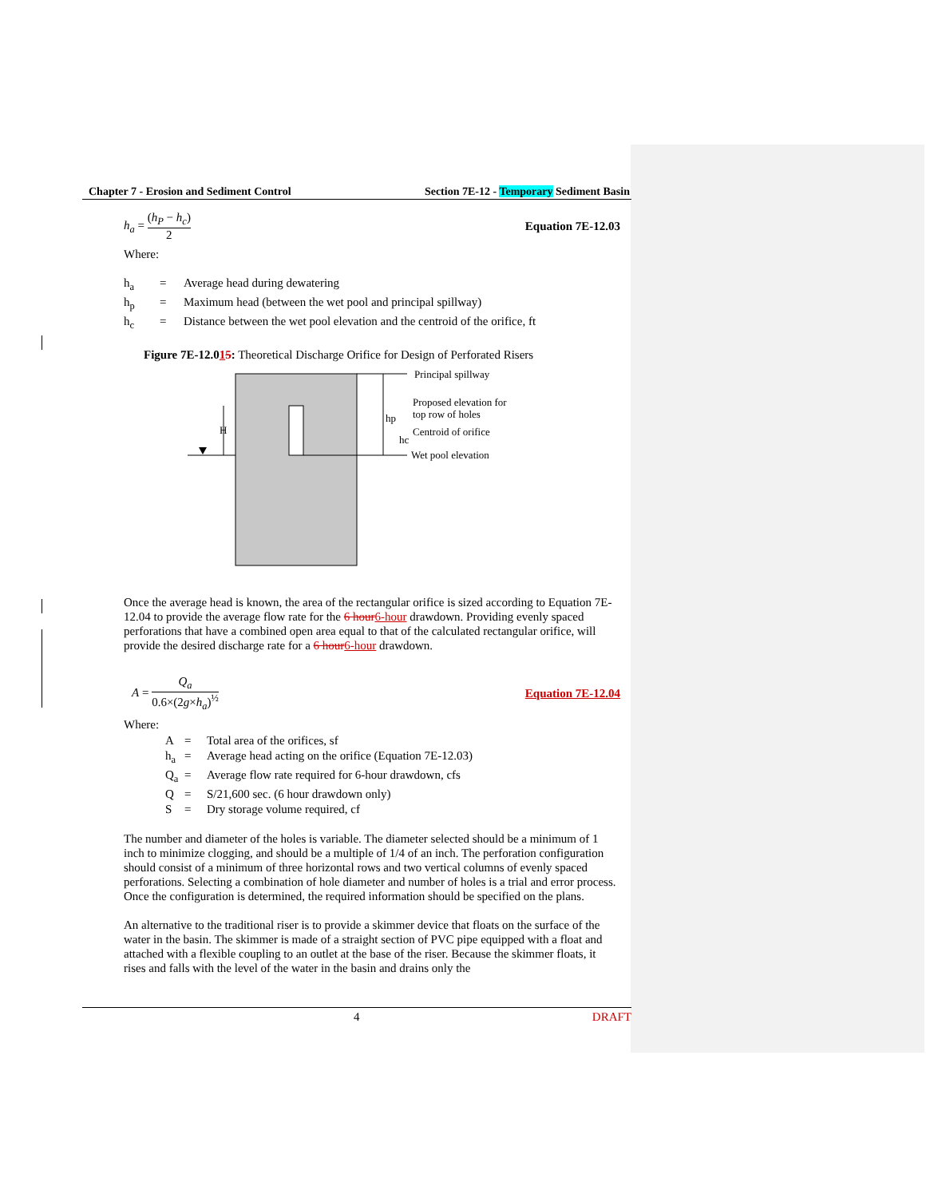Chapter 7 - Erosion and Sediment Control Section 7E-12 - Temporary Sediment Basin
h<sub>a</sub> = (h<sub>P</sub> − h<sub>c</sub>) 2 Equation 7E-12.03
Where:
h<sub>a</sub> = Average head during dewatering h<sub>p</sub> = Maximum head (between the wet pool and principal spillway) h<sub>c</sub> = Distance between the wet pool elevation and the centroid of the orifice, ft
Figure 7E-12.015: Theoretical Discharge Orifice for Design of Perforated Risers
H
hp
hc
Principal spillway
Proposed elevation for
top row of holes
Centroid of orifice
Wet pool elevation
Once the average head is known, the area of the rectangular orifice is sized according to Equation 7E-12.04 to provide the average flow rate for the 6 hour 6-hour drawdown. Providing evenly spaced perforations that have a combined open area equal to that of the calculated rectangular orifice, will provide the desired discharge rate for a 6 hour 6-hour drawdown.
A = Q<sub>a</sub> 0.6×(2g×h<sub>a</sub>)<sup>½</sup> Equation 7E-12.04
Where:
A = Total area of the orifices, sf h<sub>a</sub> = Average head acting on the orifice (Equation 7E-12.03) Q<sub>a</sub> = Average flow rate required for 6-hour drawdown, cfs Q = S/21,600 sec. (6 hour drawdown only) S = Dry storage volume required, cf
The number and diameter of the holes is variable. The diameter selected should be a minimum of 1 inch to minimize clogging, and should be a multiple of 1/4 of an inch. The perforation configuration should consist of a minimum of three horizontal rows and two vertical columns of evenly spaced perforations. Selecting a combination of hole diameter and number of holes is a trial and error process. Once the configuration is determined, the required information should be specified on the plans.
An alternative to the traditional riser is to provide a skimmer device that floats on the surface of the water in the basin. The skimmer is made of a straight section of PVC pipe equipped with a float and attached with a flexible coupling to an outlet at the base of the riser. Because the skimmer floats, it rises and falls with the level of the water in the basin and drains only the
4 DRAFT